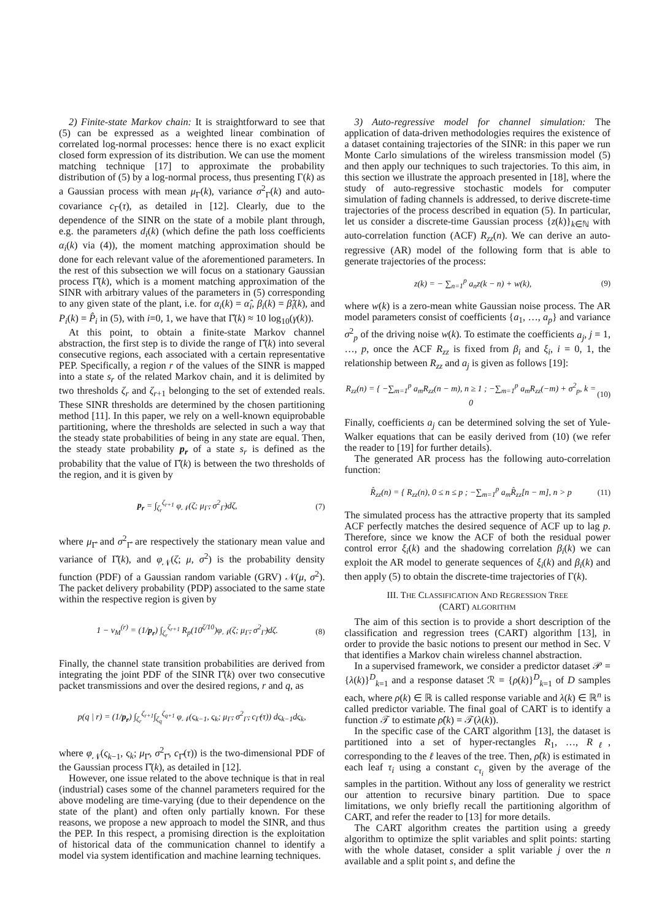2) Finite-state Markov chain: It is straightforward to see that (5) can be expressed as a weighted linear combination of correlated log-normal processes: hence there is no exact explicit closed form expression of its distribution. We can use the moment matching technique [17] to approximate the probability distribution of (5) by a log-normal process, thus presenting Γ(k) as a Gaussian process with mean μ<sub>Γ</sub>(k), variance σ<sup>2</sup><sub>Γ</sub>(k) and auto-covariance c<sub>Γ</sub>(τ), as detailed in [12]. Clearly, due to the dependence of the SINR on the state of a mobile plant through, e.g. the parameters d<sub>i</sub>(k) (which define the path loss coefficients α<sub>i</sub>(k) via (4)), the moment matching approximation should be done for each relevant value of the aforementioned parameters. In the rest of this subsection we will focus on a stationary Gaussian process Γ̂(k), which is a moment matching approximation of the SINR with arbitrary values of the parameters in (5) corresponding to any given state of the plant, i.e. for α<sub>i</sub>(k) = α̂<sub>i</sub>, β<sub>i</sub>(k) = β̂<sub>i</sub>(k), and P<sub>i</sub>(k) = P̂<sub>i</sub> in (5), with i=0, 1, we have that Γ̂(k) ≈ 10 log<sub>10</sub>(γ(k)).
At this point, to obtain a finite-state Markov channel abstraction, the first step is to divide the range of Γ̂(k) into several consecutive regions, each associated with a certain representative PEP. Specifically, a region r of the values of the SINR is mapped into a state s<sub>r</sub> of the related Markov chain, and it is delimited by two thresholds ζ<sub>r</sub> and ζ<sub>r+1</sub> belonging to the set of extended reals. These SINR thresholds are determined by the chosen partitioning method [11]. In this paper, we rely on a well-known equiprobable partitioning, where the thresholds are selected in such a way that the steady state probabilities of being in any state are equal. Then, the steady state probability p<sub>r</sub> of a state s<sub>r</sub> is defined as the probability that the value of Γ̂(k) is between the two thresholds of the region, and it is given by
p<sub>r</sub> = ∫<sub>ζ<sub>r</sub></sub><sup>ζ<sub>r+1</sub></sup> φ<sub>𝒩</sub>(ζ; μ<sub>Γ̂</sub>, σ<sup>2</sup><sub>Γ̂</sub>)dζ, (7)
where μ<sub>Γ̂</sub> and σ<sup>2</sup><sub>Γ̂</sub> are respectively the stationary mean value and variance of Γ̂(k), and φ<sub>𝒩</sub>(ζ; μ, σ<sup>2</sup>) is the probability density function (PDF) of a Gaussian random variable (GRV) 𝒩(μ, σ<sup>2</sup>). The packet delivery probability (PDP) associated to the same state within the respective region is given by
1 − ν<sub>M</sub><sup>(r)</sup> = (1/p<sub>r</sub>) ∫<sub>ζ<sub>r</sub></sub><sup>ζ<sub>r+1</sub></sup> R<sub>p</sub>(10<sup>ζ/10</sup>)φ<sub>𝒩</sub>(ζ; μ<sub>Γ̂</sub>, σ<sup>2</sup><sub>Γ̂</sub>)dζ. (8)
Finally, the channel state transition probabilities are derived from integrating the joint PDF of the SINR Γ̂(k) over two consecutive packet transmissions and over the desired regions, r and q, as
p(q | r) = (1/p<sub>r</sub>) ∫<sub>ζ<sub>r</sub></sub><sup>ζ<sub>r+1</sub></sup>∫<sub>ζ<sub>q</sub></sub><sup>ζ<sub>q+1</sub></sup> φ<sub>𝒩</sub>(ς<sub>k−1</sub>, ς<sub>k</sub>; μ<sub>Γ̂</sub>, σ<sup>2</sup><sub>Γ̂</sub>, c<sub>Γ̂</sub>(τ)) dς<sub>k−1</sub>dς<sub>k</sub>,
where φ<sub>𝒩</sub>(ς<sub>k−1</sub>, ς<sub>k</sub>; μ<sub>Γ̂</sub>, σ<sup>2</sup><sub>Γ̂</sub>, c<sub>Γ̂</sub>(τ)) is the two-dimensional PDF of the Gaussian process Γ̂(k), as detailed in [12].
However, one issue related to the above technique is that in real (industrial) cases some of the channel parameters required for the above modeling are time-varying (due to their dependence on the state of the plant) and often only partially known. For these reasons, we propose a new approach to model the SINR, and thus the PEP. In this respect, a promising direction is the exploitation of historical data of the communication channel to identify a model via system identification and machine learning techniques.
3) Auto-regressive model for channel simulation: The application of data-driven methodologies requires the existence of a dataset containing trajectories of the SINR: in this paper we run Monte Carlo simulations of the wireless transmission model (5) and then apply our techniques to such trajectories. To this aim, in this section we illustrate the approach presented in [18], where the study of auto-regressive stochastic models for computer simulation of fading channels is addressed, to derive discrete-time trajectories of the process described in equation (5). In particular, let us consider a discrete-time Gaussian process {z(k)}<sub>k∈ℕ</sub> with auto-correlation function (ACF) R<sub>zz</sub>(n). We can derive an auto-regressive (AR) model of the following form that is able to generate trajectories of the process:
z(k) = − ∑<sub>n=1</sub><sup>p</sup> a<sub>n</sub>z(k − n) + w(k), (9)
where w(k) is a zero-mean white Gaussian noise process. The AR model parameters consist of coefficients {a<sub>1</sub>, …, a<sub>p</sub>} and variance σ<sup>2</sup><sub>p</sub> of the driving noise w(k). To estimate the coefficients a<sub>j</sub>, j = 1, …, p, once the ACF R<sub>zz</sub> is fixed from β<sub>i</sub> and ξ<sub>i</sub>, i = 0, 1, the relationship between R<sub>zz</sub> and a<sub>j</sub> is given as follows [19]:
R<sub>zz</sub>(n) = { −∑<sub>m=1</sub><sup>p</sup> a<sub>m</sub>R<sub>zz</sub>(n − m), n ≥ 1 ; −∑<sub>m=1</sub><sup>p</sup> a<sub>m</sub>R<sub>zz</sub>(−m) + σ<sup>2</sup><sub>p</sub>, k = 0 (10)
Finally, coefficients a<sub>j</sub> can be determined solving the set of Yule-Walker equations that can be easily derived from (10) (we refer the reader to [19] for further details).
The generated AR process has the following auto-correlation function:
R̂<sub>zz</sub>(n) = { R<sub>zz</sub>(n), 0 ≤ n ≤ p ; −∑<sub>m=1</sub><sup>p</sup> a<sub>m</sub>R̂<sub>zz</sub>[n − m], n > p (11)
The simulated process has the attractive property that its sampled ACF perfectly matches the desired sequence of ACF up to lag p. Therefore, since we know the ACF of both the residual power control error ξ<sub>i</sub>(k) and the shadowing correlation β<sub>i</sub>(k) we can exploit the AR model to generate sequences of ξ<sub>i</sub>(k) and β<sub>i</sub>(k) and then apply (5) to obtain the discrete-time trajectories of Γ(k).
III. THE CLASSIFICATION AND REGRESSION TREE
(CART) ALGORITHM
The aim of this section is to provide a short description of the classification and regression trees (CART) algorithm [13], in order to provide the basic notions to present our method in Sec. V that identifies a Markov chain wireless channel abstraction.
In a supervised framework, we consider a predictor dataset 𝒫 = {λ(k)}<sup>D</sup><sub>k=1</sub> and a response dataset ℛ = {ρ(k)}<sup>D</sup><sub>k=1</sub> of D samples each, where ρ(k) ∈ ℝ is called response variable and λ(k) ∈ ℝ<sup>n</sup> is called predictor variable. The final goal of CART is to identify a function 𝒯 to estimate ρ̂(k) = 𝒯(λ(k)).
In the specific case of the CART algorithm [13], the dataset is partitioned into a set of hyper-rectangles R<sub>1</sub>, …, R<sub>ℓ</sub>, corresponding to the ℓ leaves of the tree. Then, ρ̂(k) is estimated in each leaf τ<sub>i</sub> using a constant c<sub>τ<sub>i</sub></sub> given by the average of the samples in the partition. Without any loss of generality we restrict our attention to recursive binary partition. Due to space limitations, we only briefly recall the partitioning algorithm of CART, and refer the reader to [13] for more details.
The CART algorithm creates the partition using a greedy algorithm to optimize the split variables and split points: starting with the whole dataset, consider a split variable j over the n available and a split point s, and define the